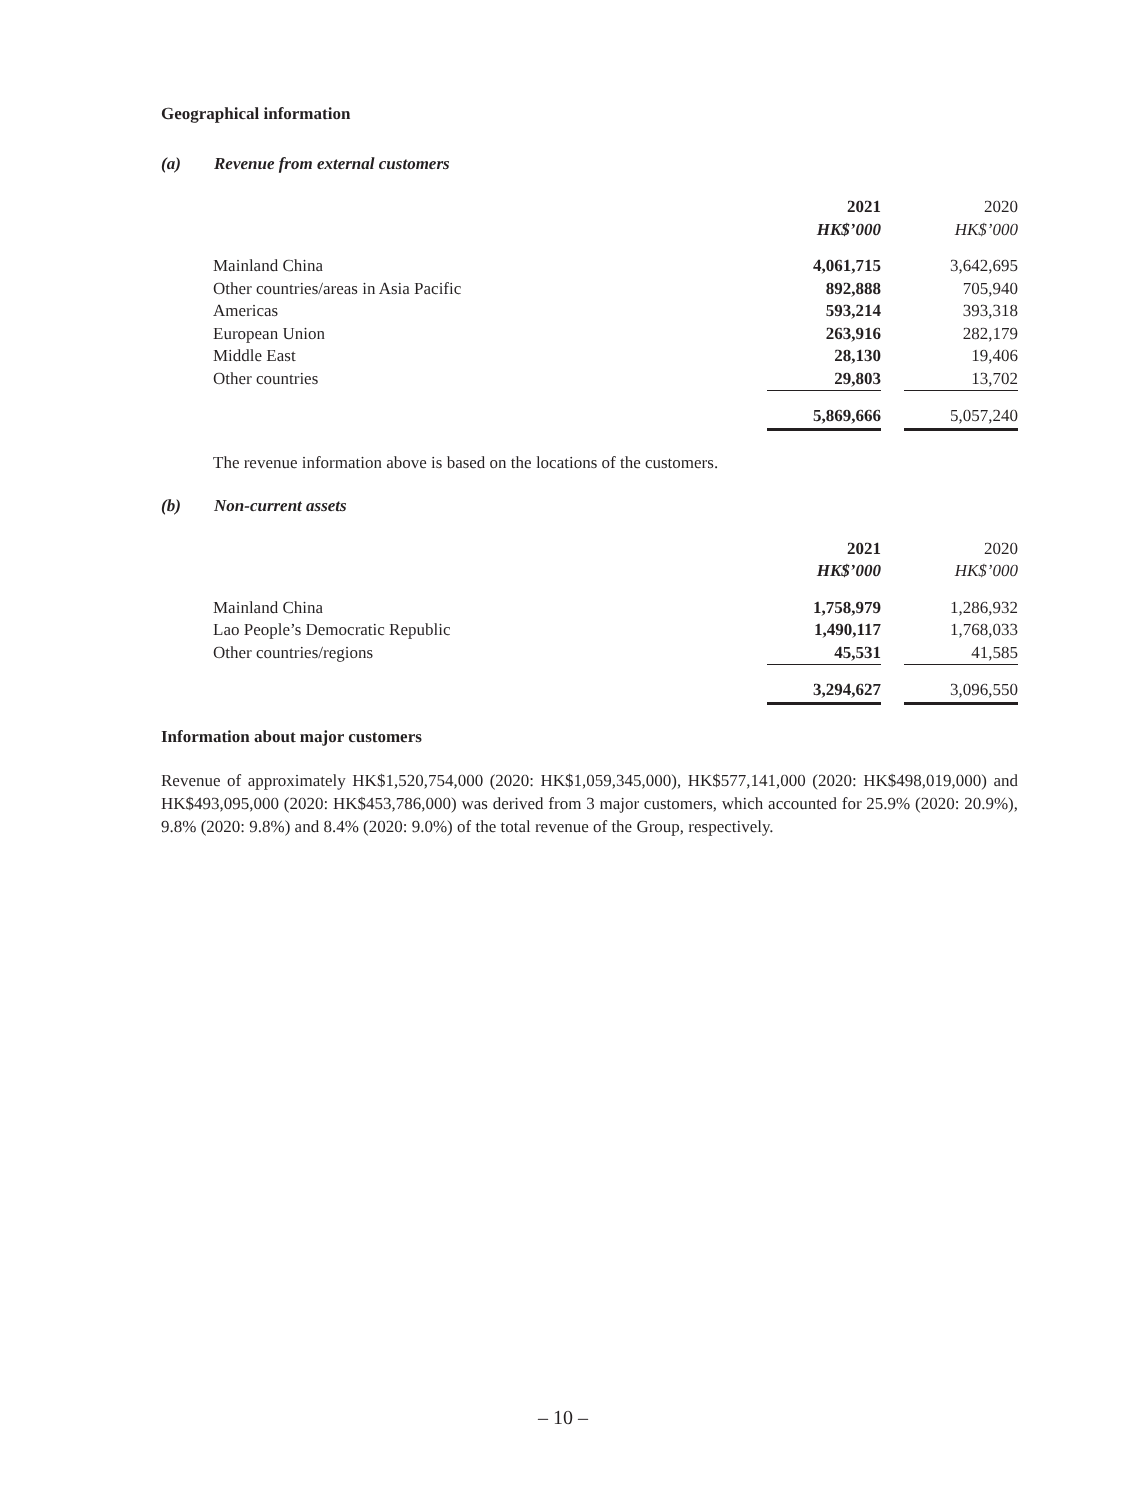Geographical information
(a) Revenue from external customers
| | 2021 | | 2020 |
| | HK$’000 | | HK$’000 |
| Mainland China | 4,061,715 | | 3,642,695 |
| Other countries/areas in Asia Pacific | 892,888 | | 705,940 |
| Americas | 593,214 | | 393,318 |
| European Union | 263,916 | | 282,179 |
| Middle East | 28,130 | | 19,406 |
| Other countries | 29,803 | | 13,702 |
| | 5,869,666 | | 5,057,240 |
The revenue information above is based on the locations of the customers.
(b) Non-current assets
| | 2021 | | 2020 |
| | HK$’000 | | HK$’000 |
| Mainland China | 1,758,979 | | 1,286,932 |
| Lao People’s Democratic Republic | 1,490,117 | | 1,768,033 |
| Other countries/regions | 45,531 | | 41,585 |
| | 3,294,627 | | 3,096,550 |
Information about major customers
Revenue of approximately HK$1,520,754,000 (2020: HK$1,059,345,000), HK$577,141,000 (2020: HK$498,019,000) and HK$493,095,000 (2020: HK$453,786,000) was derived from 3 major customers, which accounted for 25.9% (2020: 20.9%), 9.8% (2020: 9.8%) and 8.4% (2020: 9.0%) of the total revenue of the Group, respectively.
– 10 –